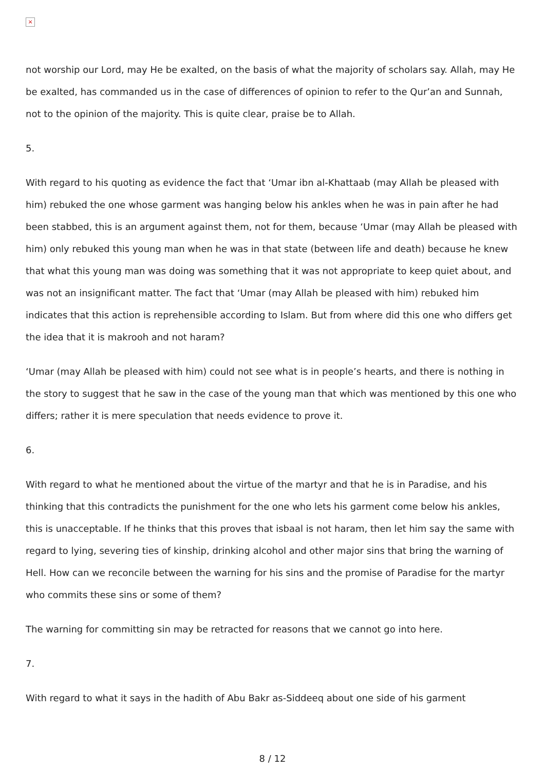×
not worship our Lord, may He be exalted, on the basis of what the majority of scholars say. Allah, may He be exalted, has commanded us in the case of differences of opinion to refer to the Qur’an and Sunnah, not to the opinion of the majority. This is quite clear, praise be to Allah.
5.
With regard to his quoting as evidence the fact that ‘Umar ibn al-Khattaab (may Allah be pleased with him) rebuked the one whose garment was hanging below his ankles when he was in pain after he had been stabbed, this is an argument against them, not for them, because ‘Umar (may Allah be pleased with him) only rebuked this young man when he was in that state (between life and death) because he knew that what this young man was doing was something that it was not appropriate to keep quiet about, and was not an insignificant matter. The fact that ‘Umar (may Allah be pleased with him) rebuked him indicates that this action is reprehensible according to Islam. But from where did this one who differs get the idea that it is makrooh and not haram?
‘Umar (may Allah be pleased with him) could not see what is in people’s hearts, and there is nothing in the story to suggest that he saw in the case of the young man that which was mentioned by this one who differs; rather it is mere speculation that needs evidence to prove it.
6.
With regard to what he mentioned about the virtue of the martyr and that he is in Paradise, and his thinking that this contradicts the punishment for the one who lets his garment come below his ankles, this is unacceptable. If he thinks that this proves that isbaal is not haram, then let him say the same with regard to lying, severing ties of kinship, drinking alcohol and other major sins that bring the warning of Hell. How can we reconcile between the warning for his sins and the promise of Paradise for the martyr who commits these sins or some of them?
The warning for committing sin may be retracted for reasons that we cannot go into here.
7.
With regard to what it says in the hadith of Abu Bakr as-Siddeeq about one side of his garment
8 / 12